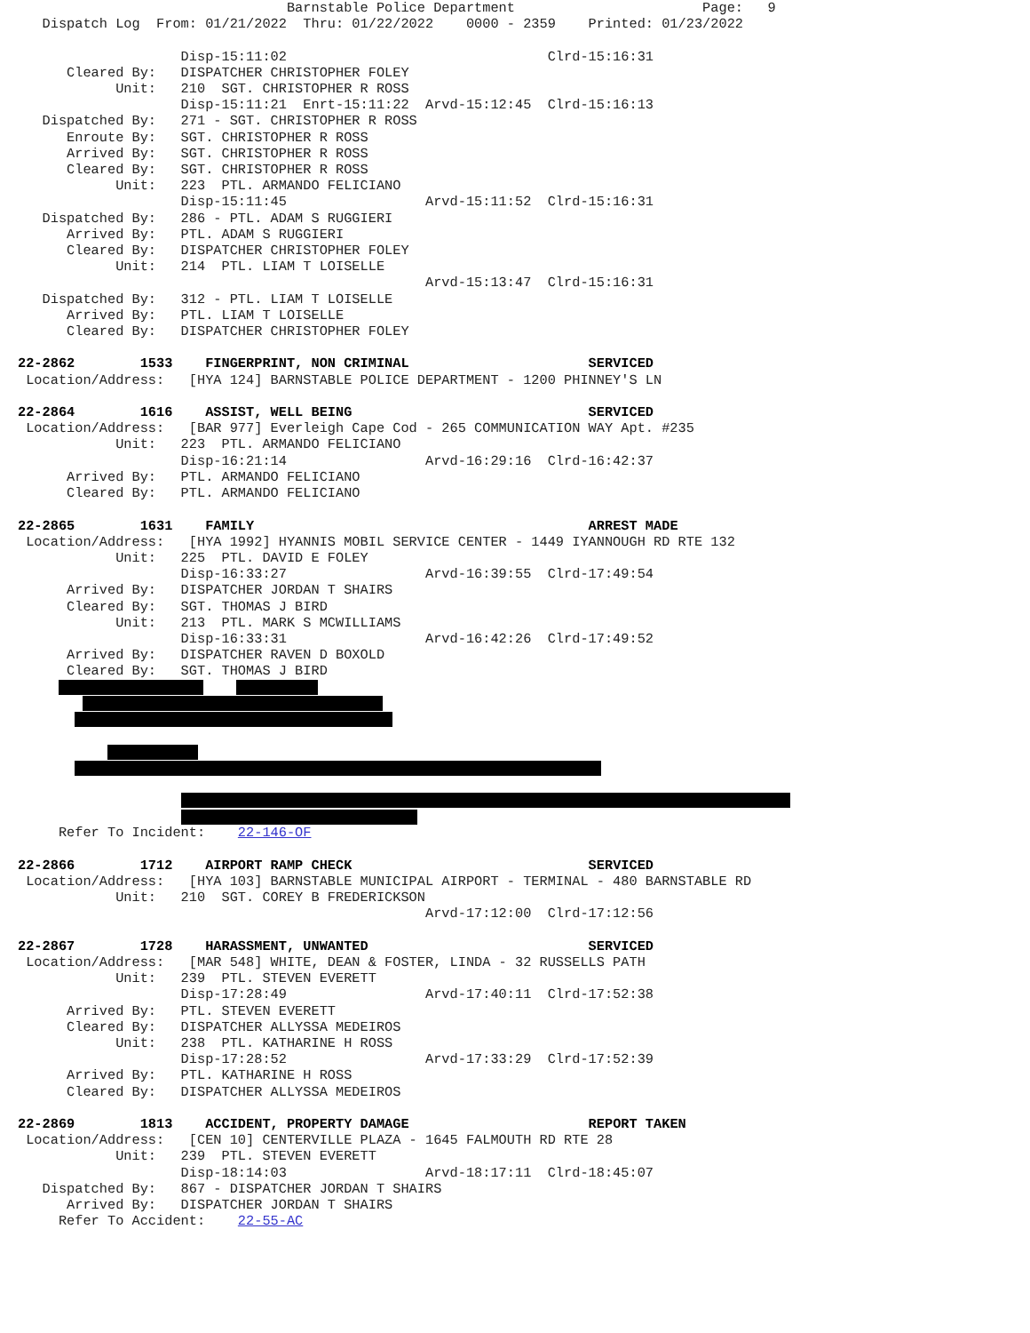Barnstable Police Department                       Page:   9
   Dispatch Log  From: 01/21/2022  Thru: 01/22/2022    0000 - 2359    Printed: 01/23/2022

                    Disp-15:11:02                                Clrd-15:16:31
      Cleared By:   DISPATCHER CHRISTOPHER FOLEY
            Unit:   210  SGT. CHRISTOPHER R ROSS
                    Disp-15:11:21  Enrt-15:11:22  Arvd-15:12:45  Clrd-15:16:13
   Dispatched By:   271 - SGT. CHRISTOPHER R ROSS
      Enroute By:   SGT. CHRISTOPHER R ROSS
      Arrived By:   SGT. CHRISTOPHER R ROSS
      Cleared By:   SGT. CHRISTOPHER R ROSS
            Unit:   223  PTL. ARMANDO FELICIANO
                    Disp-15:11:45                 Arvd-15:11:52  Clrd-15:16:31
   Dispatched By:   286 - PTL. ADAM S RUGGIERI
      Arrived By:   PTL. ADAM S RUGGIERI
      Cleared By:   DISPATCHER CHRISTOPHER FOLEY
            Unit:   214  PTL. LIAM T LOISELLE
                                                  Arvd-15:13:47  Clrd-15:16:31
   Dispatched By:   312 - PTL. LIAM T LOISELLE
      Arrived By:   PTL. LIAM T LOISELLE
      Cleared By:   DISPATCHER CHRISTOPHER FOLEY

22-2862        1533    FINGERPRINT, NON CRIMINAL                      SERVICED
 Location/Address:   [HYA 124] BARNSTABLE POLICE DEPARTMENT - 1200 PHINNEY'S LN

22-2864        1616    ASSIST, WELL BEING                             SERVICED
 Location/Address:   [BAR 977] Everleigh Cape Cod - 265 COMMUNICATION WAY Apt. #235
            Unit:   223  PTL. ARMANDO FELICIANO
                    Disp-16:21:14                 Arvd-16:29:16  Clrd-16:42:37
      Arrived By:   PTL. ARMANDO FELICIANO
      Cleared By:   PTL. ARMANDO FELICIANO

22-2865        1631    FAMILY                                         ARREST MADE
 Location/Address:   [HYA 1992] HYANNIS MOBIL SERVICE CENTER - 1449 IYANNOUGH RD RTE 132
            Unit:   225  PTL. DAVID E FOLEY
                    Disp-16:33:27                 Arvd-16:39:55  Clrd-17:49:54
      Arrived By:   DISPATCHER JORDAN T SHAIRS
      Cleared By:   SGT. THOMAS J BIRD
            Unit:   213  PTL. MARK S MCWILLIAMS
                    Disp-16:33:31                 Arvd-16:42:26  Clrd-17:49:52
      Arrived By:   DISPATCHER RAVEN D BOXOLD
      Cleared By:   SGT. THOMAS J BIRD
         
        
       

           
       

                    
                    
     Refer To Incident:    22-146-OF

22-2866        1712    AIRPORT RAMP CHECK                             SERVICED
 Location/Address:   [HYA 103] BARNSTABLE MUNICIPAL AIRPORT - TERMINAL - 480 BARNSTABLE RD
            Unit:   210  SGT. COREY B FREDERICKSON
                                                  Arvd-17:12:00  Clrd-17:12:56

22-2867        1728    HARASSMENT, UNWANTED                           SERVICED
 Location/Address:   [MAR 548] WHITE, DEAN & FOSTER, LINDA - 32 RUSSELLS PATH
            Unit:   239  PTL. STEVEN EVERETT
                    Disp-17:28:49                 Arvd-17:40:11  Clrd-17:52:38
      Arrived By:   PTL. STEVEN EVERETT
      Cleared By:   DISPATCHER ALLYSSA MEDEIROS
            Unit:   238  PTL. KATHARINE H ROSS
                    Disp-17:28:52                 Arvd-17:33:29  Clrd-17:52:39
      Arrived By:   PTL. KATHARINE H ROSS
      Cleared By:   DISPATCHER ALLYSSA MEDEIROS

22-2869        1813    ACCIDENT, PROPERTY DAMAGE                      REPORT TAKEN
 Location/Address:   [CEN 10] CENTERVILLE PLAZA - 1645 FALMOUTH RD RTE 28
            Unit:   239  PTL. STEVEN EVERETT
                    Disp-18:14:03                 Arvd-18:17:11  Clrd-18:45:07
   Dispatched By:   867 - DISPATCHER JORDAN T SHAIRS
      Arrived By:   DISPATCHER JORDAN T SHAIRS
     Refer To Accident:    22-55-AC